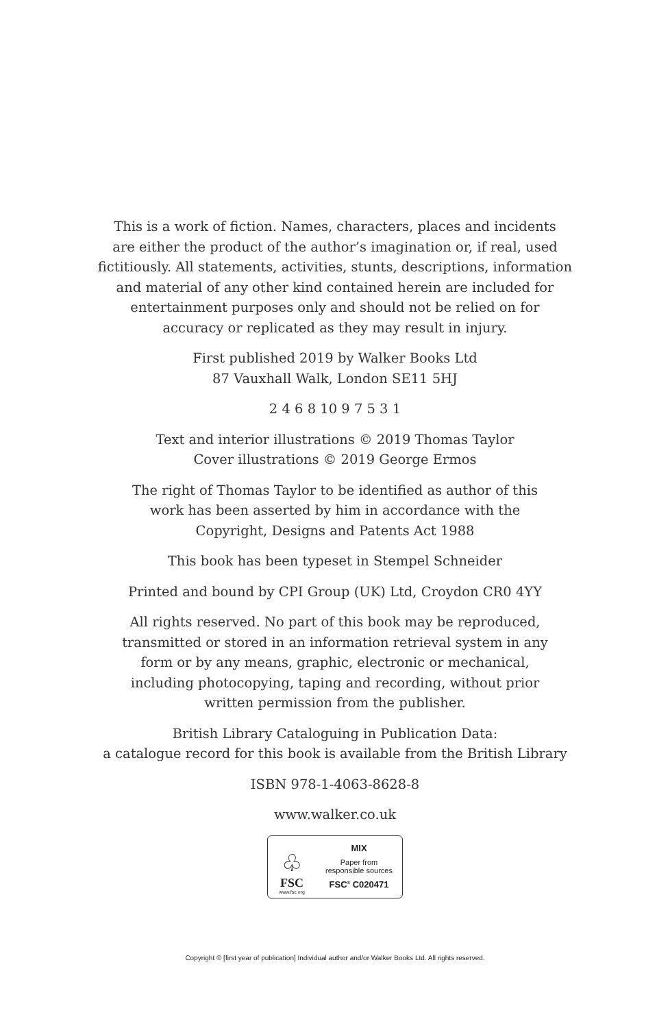This is a work of fiction. Names, characters, places and incidents
are either the product of the author’s imagination or, if real, used
fictitiously. All statements, activities, stunts, descriptions, information
and material of any other kind contained herein are included for
entertainment purposes only and should not be relied on for
accuracy or replicated as they may result in injury.
First published 2019 by Walker Books Ltd
87 Vauxhall Walk, London SE11 5HJ
2 4 6 8 10 9 7 5 3 1
Text and interior illustrations © 2019 Thomas Taylor
Cover illustrations © 2019 George Ermos
The right of Thomas Taylor to be identified as author of this
work has been asserted by him in accordance with the
Copyright, Designs and Patents Act 1988
This book has been typeset in Stempel Schneider
Printed and bound by CPI Group (UK) Ltd, Croydon CR0 4YY
All rights reserved. No part of this book may be reproduced,
transmitted or stored in an information retrieval system in any
form or by any means, graphic, electronic or mechanical,
including photocopying, taping and recording, without prior
written permission from the publisher.
British Library Cataloguing in Publication Data:
a catalogue record for this book is available from the British Library
ISBN 978-1-4063-8628-8
www.walker.co.uk
♧
FSC
www.fsc.org
MIX
Paper from
responsible sources
FSC<sup>®</sup> C020471
Copyright © [first year of publication] Individual author and/or Walker Books Ltd. All rights reserved.